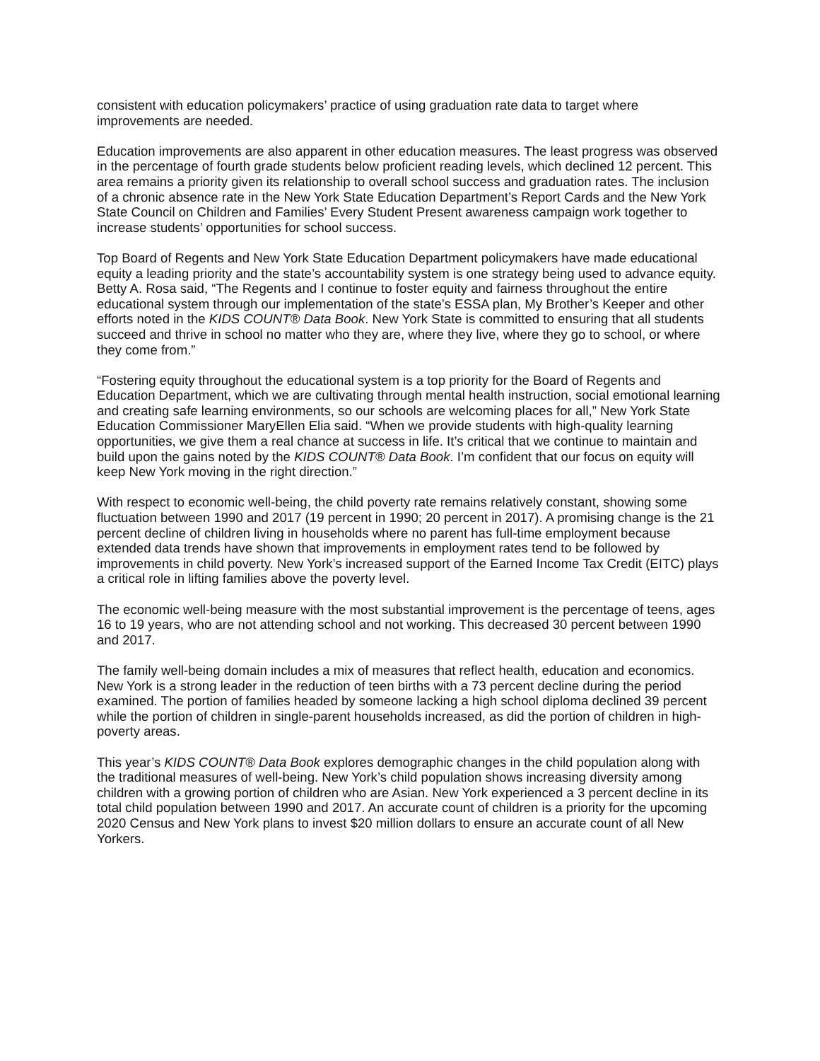consistent with education policymakers’ practice of using graduation rate data to target where improvements are needed.
Education improvements are also apparent in other education measures. The least progress was observed in the percentage of fourth grade students below proficient reading levels, which declined 12 percent. This area remains a priority given its relationship to overall school success and graduation rates. The inclusion of a chronic absence rate in the New York State Education Department’s Report Cards and the New York State Council on Children and Families’ Every Student Present awareness campaign work together to increase students’ opportunities for school success.
Top Board of Regents and New York State Education Department policymakers have made educational equity a leading priority and the state’s accountability system is one strategy being used to advance equity. Betty A. Rosa said, “The Regents and I continue to foster equity and fairness throughout the entire educational system through our implementation of the state’s ESSA plan, My Brother’s Keeper and other efforts noted in the KIDS COUNT® Data Book. New York State is committed to ensuring that all students succeed and thrive in school no matter who they are, where they live, where they go to school, or where they come from.”
“Fostering equity throughout the educational system is a top priority for the Board of Regents and Education Department, which we are cultivating through mental health instruction, social emotional learning and creating safe learning environments, so our schools are welcoming places for all,” New York State Education Commissioner MaryEllen Elia said. “When we provide students with high-quality learning opportunities, we give them a real chance at success in life. It’s critical that we continue to maintain and build upon the gains noted by the KIDS COUNT® Data Book. I’m confident that our focus on equity will keep New York moving in the right direction.”
With respect to economic well-being, the child poverty rate remains relatively constant, showing some fluctuation between 1990 and 2017 (19 percent in 1990; 20 percent in 2017). A promising change is the 21 percent decline of children living in households where no parent has full-time employment because extended data trends have shown that improvements in employment rates tend to be followed by improvements in child poverty. New York’s increased support of the Earned Income Tax Credit (EITC) plays a critical role in lifting families above the poverty level.
The economic well-being measure with the most substantial improvement is the percentage of teens, ages 16 to 19 years, who are not attending school and not working. This decreased 30 percent between 1990 and 2017.
The family well-being domain includes a mix of measures that reflect health, education and economics. New York is a strong leader in the reduction of teen births with a 73 percent decline during the period examined. The portion of families headed by someone lacking a high school diploma declined 39 percent while the portion of children in single-parent households increased, as did the portion of children in high-poverty areas.
This year’s KIDS COUNT® Data Book explores demographic changes in the child population along with the traditional measures of well-being. New York’s child population shows increasing diversity among children with a growing portion of children who are Asian. New York experienced a 3 percent decline in its total child population between 1990 and 2017. An accurate count of children is a priority for the upcoming 2020 Census and New York plans to invest $20 million dollars to ensure an accurate count of all New Yorkers.